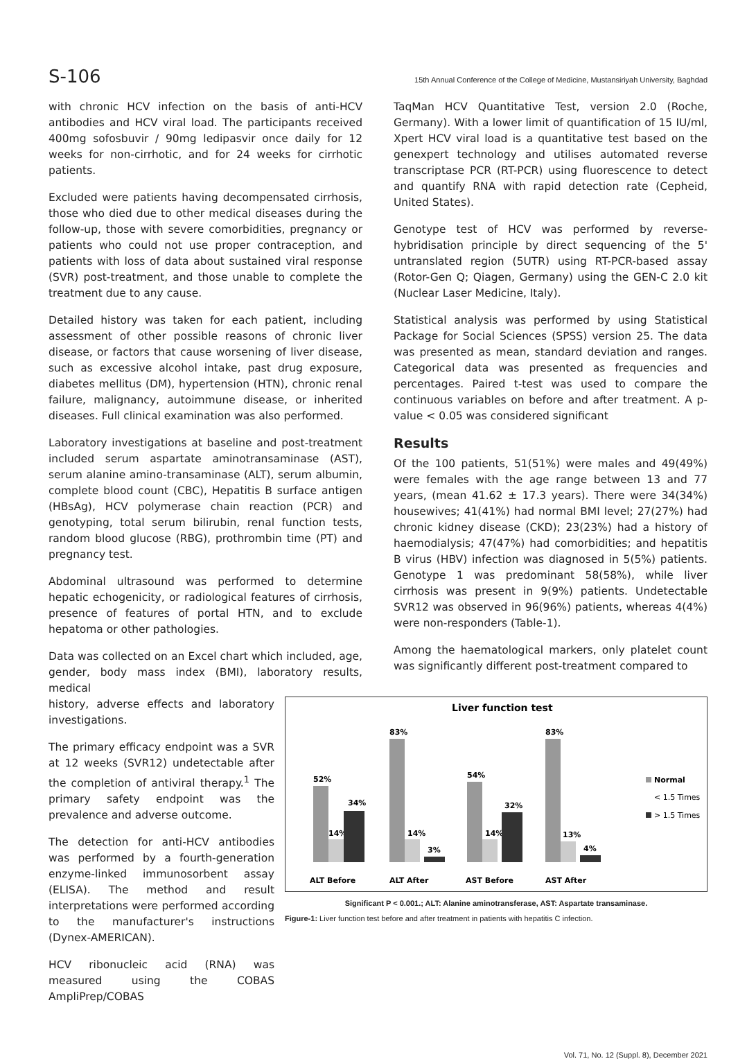S-106 15th Annual Conference of the College of Medicine, Mustansiriyah University, Baghdad
with chronic HCV infection on the basis of anti-HCV antibodies and HCV viral load. The participants received 400mg sofosbuvir / 90mg ledipasvir once daily for 12 weeks for non-cirrhotic, and for 24 weeks for cirrhotic patients.
Excluded were patients having decompensated cirrhosis, those who died due to other medical diseases during the follow-up, those with severe comorbidities, pregnancy or patients who could not use proper contraception, and patients with loss of data about sustained viral response (SVR) post-treatment, and those unable to complete the treatment due to any cause.
Detailed history was taken for each patient, including assessment of other possible reasons of chronic liver disease, or factors that cause worsening of liver disease, such as excessive alcohol intake, past drug exposure, diabetes mellitus (DM), hypertension (HTN), chronic renal failure, malignancy, autoimmune disease, or inherited diseases. Full clinical examination was also performed.
Laboratory investigations at baseline and post-treatment included serum aspartate aminotransaminase (AST), serum alanine amino-transaminase (ALT), serum albumin, complete blood count (CBC), Hepatitis B surface antigen (HBsAg), HCV polymerase chain reaction (PCR) and genotyping, total serum bilirubin, renal function tests, random blood glucose (RBG), prothrombin time (PT) and pregnancy test.
Abdominal ultrasound was performed to determine hepatic echogenicity, or radiological features of cirrhosis, presence of features of portal HTN, and to exclude hepatoma or other pathologies.
Data was collected on an Excel chart which included, age, gender, body mass index (BMI), laboratory results, medical
TaqMan HCV Quantitative Test, version 2.0 (Roche, Germany). With a lower limit of quantification of 15 IU/ml, Xpert HCV viral load is a quantitative test based on the genexpert technology and utilises automated reverse transcriptase PCR (RT-PCR) using fluorescence to detect and quantify RNA with rapid detection rate (Cepheid, United States).
Genotype test of HCV was performed by reverse-hybridisation principle by direct sequencing of the 5' untranslated region (5UTR) using RT-PCR-based assay (Rotor-Gen Q; Qiagen, Germany) using the GEN-C 2.0 kit (Nuclear Laser Medicine, Italy).
Statistical analysis was performed by using Statistical Package for Social Sciences (SPSS) version 25. The data was presented as mean, standard deviation and ranges. Categorical data was presented as frequencies and percentages. Paired t-test was used to compare the continuous variables on before and after treatment. A p-value < 0.05 was considered significant
Results
Of the 100 patients, 51(51%) were males and 49(49%) were females with the age range between 13 and 77 years, (mean 41.62 ± 17.3 years). There were 34(34%) housewives; 41(41%) had normal BMI level; 27(27%) had chronic kidney disease (CKD); 23(23%) had a history of haemodialysis; 47(47%) had comorbidities; and hepatitis B virus (HBV) infection was diagnosed in 5(5%) patients. Genotype 1 was predominant 58(58%), while liver cirrhosis was present in 9(9%) patients. Undetectable SVR12 was observed in 96(96%) patients, whereas 4(4%) were non-responders (Table-1).
Among the haematological markers, only platelet count was significantly different post-treatment compared to
history, adverse effects and laboratory investigations.
The primary efficacy endpoint was a SVR at 12 weeks (SVR12) undetectable after the completion of antiviral therapy.<sup>1</sup> The primary safety endpoint was the prevalence and adverse outcome.
The detection for anti-HCV antibodies was performed by a fourth-generation enzyme-linked immunosorbent assay (ELISA). The method and result interpretations were performed according to the manufacturer's instructions (Dynex-AMERICAN).
HCV ribonucleic acid (RNA) was measured using the COBAS AmpliPrep/COBAS
Liver function test
52%
14%
34%
83%
14%
3%
54%
14%
32%
83%
13%
4%
Normal
< 1.5 Times
> 1.5 Times
ALT Before
ALT After
AST Before
AST After
Significant P < 0.001.; ALT: Alanine aminotransferase, AST: Aspartate transaminase.
Figure-1: Liver function test before and after treatment in patients with hepatitis C infection.
Vol. 71, No. 12 (Suppl. 8), December 2021